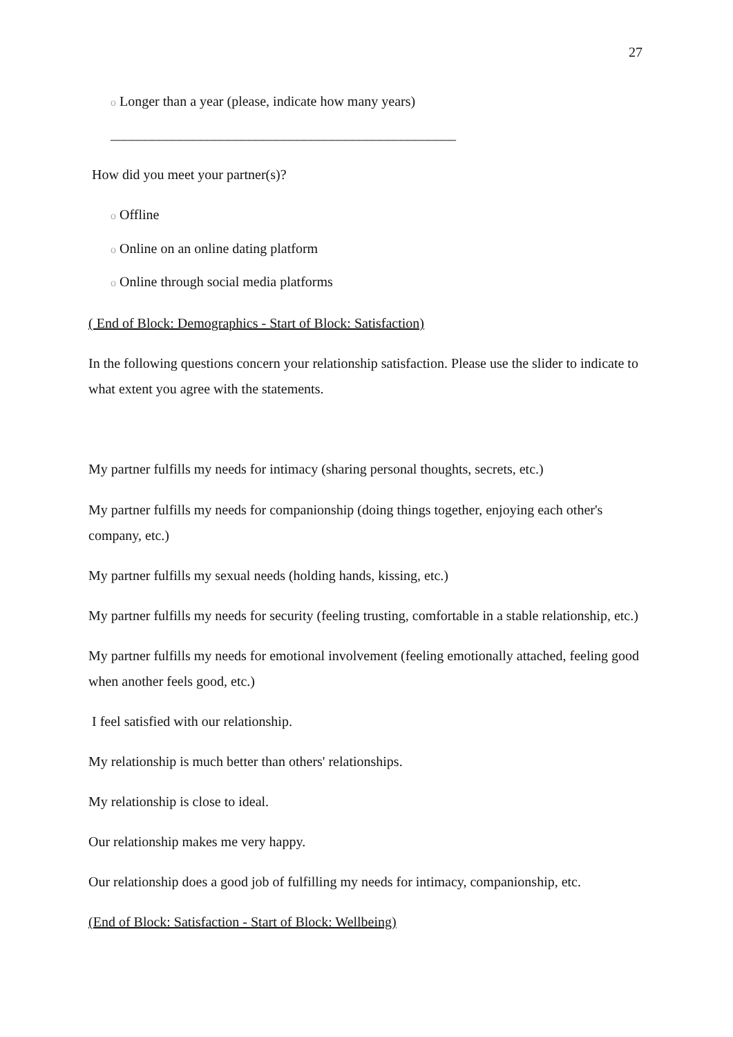27
o Longer than a year (please, indicate how many years)
__________________________________________________
How did you meet your partner(s)?
o Offline
o Online on an online dating platform
o Online through social media platforms
( End of Block: Demographics - Start of Block: Satisfaction)
In the following questions concern your relationship satisfaction. Please use the slider to indicate to what extent you agree with the statements.
My partner fulfills my needs for intimacy (sharing personal thoughts, secrets, etc.)
My partner fulfills my needs for companionship (doing things together, enjoying each other's company, etc.)
My partner fulfills my sexual needs (holding hands, kissing, etc.)
My partner fulfills my needs for security (feeling trusting, comfortable in a stable relationship, etc.)
My partner fulfills my needs for emotional involvement (feeling emotionally attached, feeling good when another feels good, etc.)
I feel satisfied with our relationship.
My relationship is much better than others' relationships.
My relationship is close to ideal.
Our relationship makes me very happy.
Our relationship does a good job of fulfilling my needs for intimacy, companionship, etc.
(End of Block: Satisfaction - Start of Block: Wellbeing)